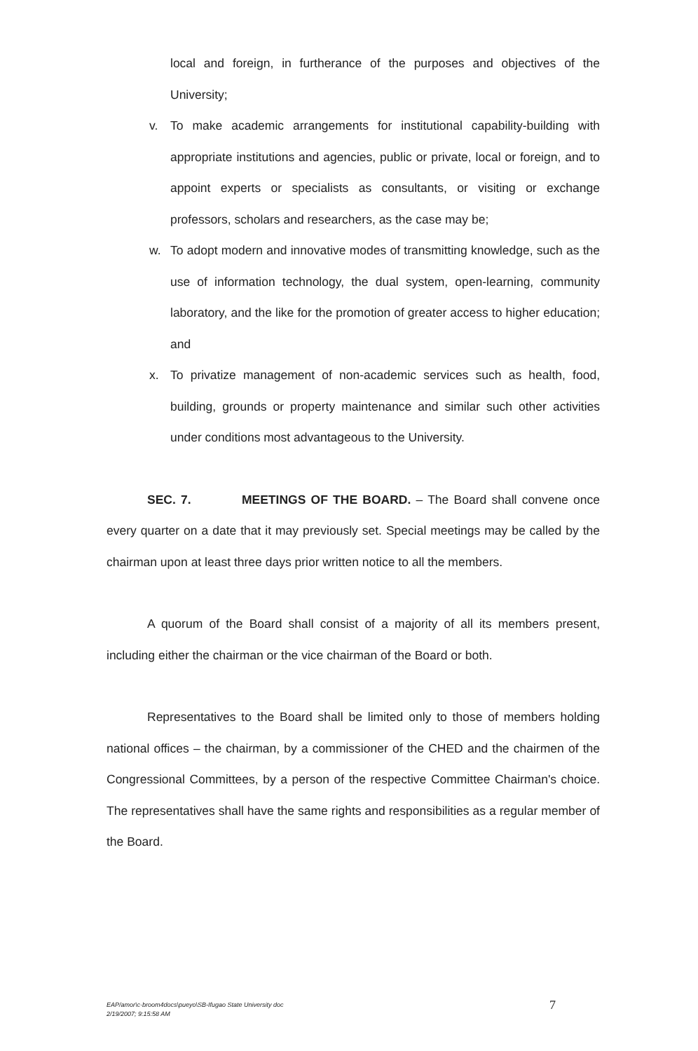local and foreign, in furtherance of the purposes and objectives of the University;
v. To make academic arrangements for institutional capability-building with appropriate institutions and agencies, public or private, local or foreign, and to appoint experts or specialists as consultants, or visiting or exchange professors, scholars and researchers, as the case may be;
w. To adopt modern and innovative modes of transmitting knowledge, such as the use of information technology, the dual system, open-learning, community laboratory, and the like for the promotion of greater access to higher education; and
x. To privatize management of non-academic services such as health, food, building, grounds or property maintenance and similar such other activities under conditions most advantageous to the University.
SEC. 7. MEETINGS OF THE BOARD. – The Board shall convene once every quarter on a date that it may previously set. Special meetings may be called by the chairman upon at least three days prior written notice to all the members.
A quorum of the Board shall consist of a majority of all its members present, including either the chairman or the vice chairman of the Board or both.
Representatives to the Board shall be limited only to those of members holding national offices – the chairman, by a commissioner of the CHED and the chairmen of the Congressional Committees, by a person of the respective Committee Chairman's choice. The representatives shall have the same rights and responsibilities as a regular member of the Board.
EAP/amor\c·broom4docs\pueyo\SB-Ifugao State University doc
2/19/2007; 9:15:58 AM
7